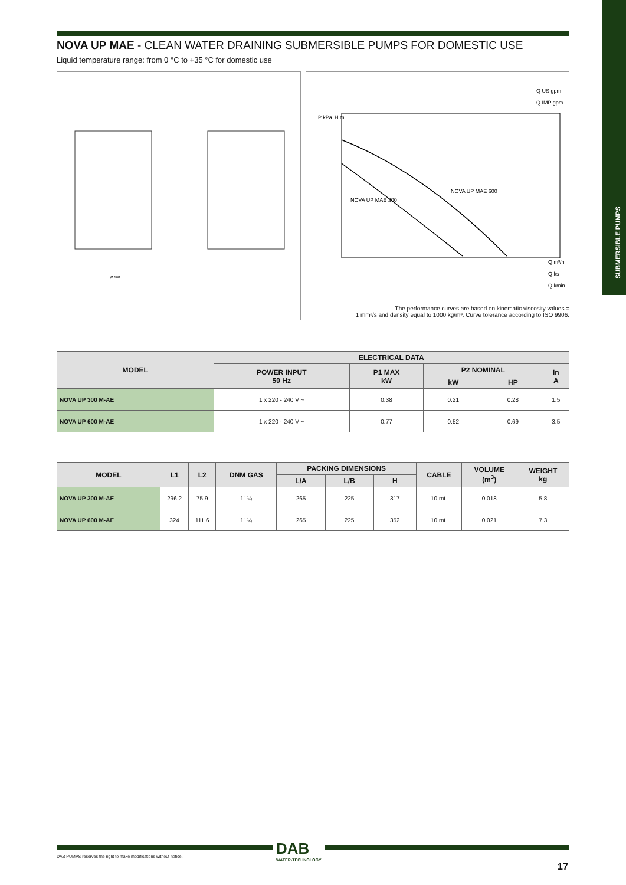SUBMERSIBLE PUMPS
NOVA UP MAE - CLEAN WATER DRAINING SUBMERSIBLE PUMPS FOR DOMESTIC USE
Liquid temperature range: from 0 °C to +35 °C for domestic use
Ø 160
NOVA UP MAE 600
NOVA UP MAE 300
Q US gpm
Q IMP gpm
P kPa
H m
Q m³/h
Q l/s
Q l/min
The performance curves are based on kinematic viscosity values =
1 mm²/s and density equal to 1000 kg/m³. Curve tolerance according to ISO 9906.
| MODEL | ELECTRICAL DATA | | | | |
| --- | --- | --- | --- | --- | --- |
| | POWER INPUT 50 Hz | P1 MAX kW | P2 NOMINAL | | In A |
| | | | kW | HP | |
| NOVA UP 300 M-AE | 1 x 220 - 240 V ~ | 0.38 | 0.21 | 0.28 | 1.5 |
| NOVA UP 600 M-AE | 1 x 220 - 240 V ~ | 0.77 | 0.52 | 0.69 | 3.5 |
| MODEL | L1 | L2 | DNM GAS | PACKING DIMENSIONS | | | CABLE | VOLUME (m<sup>3</sup>) | WEIGHT kg |
| --- | --- | --- | --- | --- | --- | --- | --- | --- | --- |
| | | | | L/A | L/B | H | | | |
| NOVA UP 300 M-AE | 296.2 | 75.9 | 1" ¼ | 265 | 225 | 317 | 10 mt. | 0.018 | 5.8 |
| NOVA UP 600 M-AE | 324 | 111.6 | 1" ¼ | 265 | 225 | 352 | 10 mt. | 0.021 | 7.3 |
DAB
WATER•TECHNOLOGY
DAB PUMPS reserves the right to make modifications without notice.
17